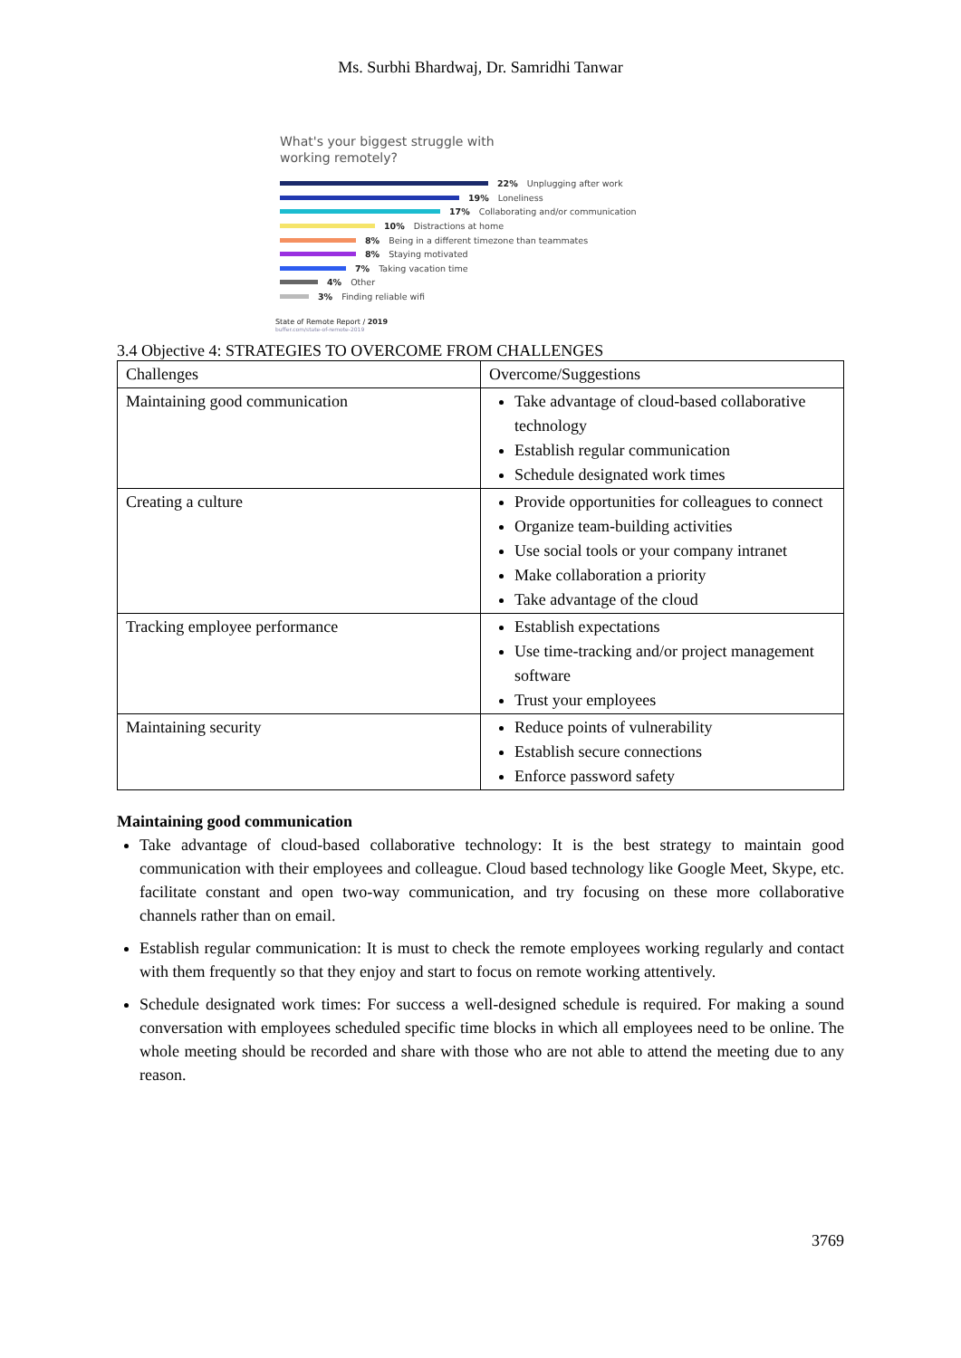Ms. Surbhi Bhardwaj, Dr. Samridhi Tanwar
What's your biggest struggle with
working remotely?
22% Unplugging after work
19% Loneliness
17% Collaborating and/or communication
10% Distractions at home
8% Being in a different timezone than teammates
8% Staying motivated
7% Taking vacation time
4% Other
3% Finding reliable wifi
State of Remote Report / 2019
buffer.com/state-of-remote-2019
3.4 Objective 4: STRATEGIES TO OVERCOME FROM CHALLENGES
| Challenges | Overcome/Suggestions |
| Maintaining good communication | Take advantage of cloud-based collaborative technology Establish regular communication Schedule designated work times |
| Creating a culture | Provide opportunities for colleagues to connect Organize team-building activities Use social tools or your company intranet Make collaboration a priority Take advantage of the cloud |
| Tracking employee performance | Establish expectations Use time-tracking and/or project management software Trust your employees |
| Maintaining security | Reduce points of vulnerability Establish secure connections Enforce password safety |
Maintaining good communication
Take advantage of cloud-based collaborative technology: It is the best strategy to maintain good communication with their employees and colleague. Cloud based technology like Google Meet, Skype, etc. facilitate constant and open two-way communication, and try focusing on these more collaborative channels rather than on email.
Establish regular communication: It is must to check the remote employees working regularly and contact with them frequently so that they enjoy and start to focus on remote working attentively.
Schedule designated work times: For success a well-designed schedule is required. For making a sound conversation with employees scheduled specific time blocks in which all employees need to be online. The whole meeting should be recorded and share with those who are not able to attend the meeting due to any reason.
3769